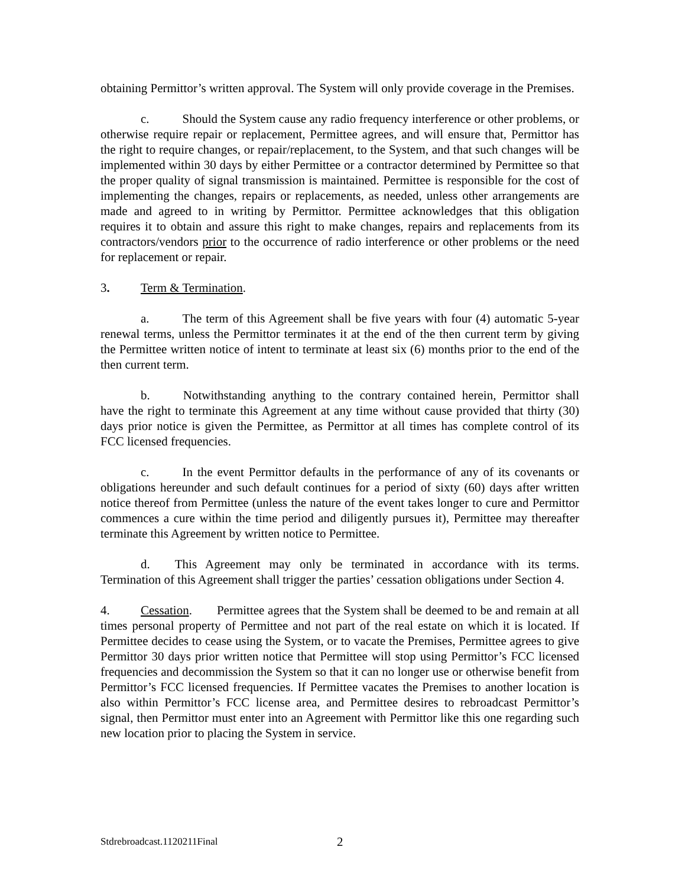obtaining Permittor’s written approval. The System will only provide coverage in the Premises.
c. Should the System cause any radio frequency interference or other problems, or otherwise require repair or replacement, Permittee agrees, and will ensure that, Permittor has the right to require changes, or repair/replacement, to the System, and that such changes will be implemented within 30 days by either Permittee or a contractor determined by Permittee so that the proper quality of signal transmission is maintained. Permittee is responsible for the cost of implementing the changes, repairs or replacements, as needed, unless other arrangements are made and agreed to in writing by Permittor. Permittee acknowledges that this obligation requires it to obtain and assure this right to make changes, repairs and replacements from its contractors/vendors prior to the occurrence of radio interference or other problems or the need for replacement or repair.
3. Term & Termination.
a. The term of this Agreement shall be five years with four (4) automatic 5-year renewal terms, unless the Permittor terminates it at the end of the then current term by giving the Permittee written notice of intent to terminate at least six (6) months prior to the end of the then current term.
b. Notwithstanding anything to the contrary contained herein, Permittor shall have the right to terminate this Agreement at any time without cause provided that thirty (30) days prior notice is given the Permittee, as Permittor at all times has complete control of its FCC licensed frequencies.
c. In the event Permittor defaults in the performance of any of its covenants or obligations hereunder and such default continues for a period of sixty (60) days after written notice thereof from Permittee (unless the nature of the event takes longer to cure and Permittor commences a cure within the time period and diligently pursues it), Permittee may thereafter terminate this Agreement by written notice to Permittee.
d. This Agreement may only be terminated in accordance with its terms. Termination of this Agreement shall trigger the parties’ cessation obligations under Section 4.
4. Cessation. Permittee agrees that the System shall be deemed to be and remain at all times personal property of Permittee and not part of the real estate on which it is located. If Permittee decides to cease using the System, or to vacate the Premises, Permittee agrees to give Permittor 30 days prior written notice that Permittee will stop using Permittor’s FCC licensed frequencies and decommission the System so that it can no longer use or otherwise benefit from Permittor’s FCC licensed frequencies. If Permittee vacates the Premises to another location is also within Permittor’s FCC license area, and Permittee desires to rebroadcast Permittor’s signal, then Permittor must enter into an Agreement with Permittor like this one regarding such new location prior to placing the System in service.
Stdrebroadcast.1120211Final 2